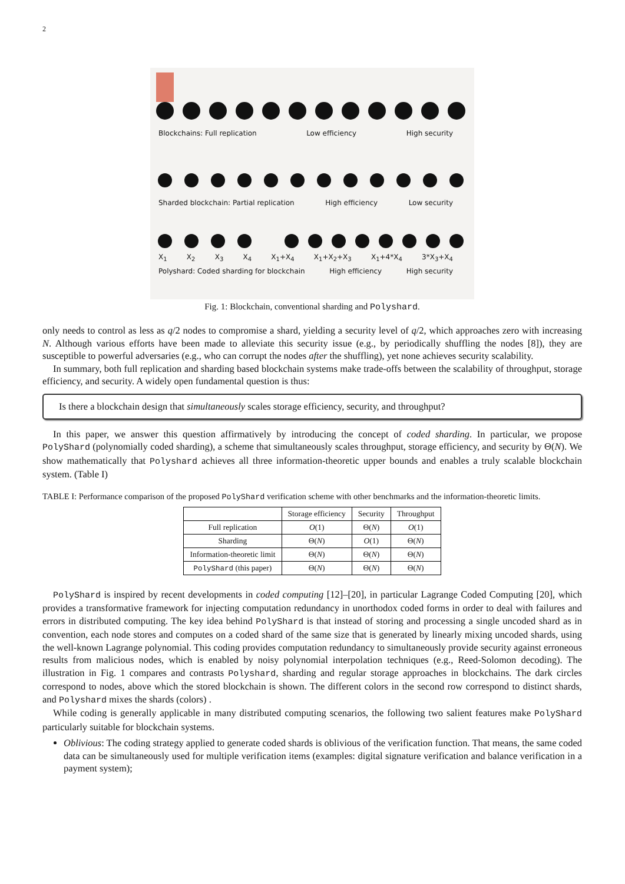2
Blockchains: Full replication Low efficiency High security
Sharded blockchain: Partial replication High efficiency Low security
X<sub>1</sub> X<sub>2</sub> X<sub>3</sub> X<sub>4</sub> X<sub>1</sub>+X<sub>4</sub> X<sub>1</sub>+X<sub>2</sub>+X<sub>3</sub> X<sub>1</sub>+4*X<sub>4</sub> 3*X<sub>3</sub>+X<sub>4</sub>
Polyshard: Coded sharding for blockchain High efficiency High security
Fig. 1: Blockchain, conventional sharding and Polyshard.
only needs to control as less as q/2 nodes to compromise a shard, yielding a security level of q/2, which approaches zero with increasing N. Although various efforts have been made to alleviate this security issue (e.g., by periodically shuffling the nodes [8]), they are susceptible to powerful adversaries (e.g., who can corrupt the nodes after the shuffling), yet none achieves security scalability.
In summary, both full replication and sharding based blockchain systems make trade-offs between the scalability of throughput, storage efficiency, and security. A widely open fundamental question is thus:
Is there a blockchain design that simultaneously scales storage efficiency, security, and throughput?
In this paper, we answer this question affirmatively by introducing the concept of coded sharding. In particular, we propose PolyShard (polynomially coded sharding), a scheme that simultaneously scales throughput, storage efficiency, and security by Θ(N). We show mathematically that Polyshard achieves all three information-theoretic upper bounds and enables a truly scalable blockchain system. (Table I)
TABLE I: Performance comparison of the proposed PolyShard verification scheme with other benchmarks and the information-theoretic limits.
| | Storage efficiency | Security | Throughput |
| --- | --- | --- | --- |
| Full replication | O (1) | Θ( N ) | O (1) |
| Sharding | Θ( N ) | O (1) | Θ( N ) |
| Information-theoretic limit | Θ( N ) | Θ( N ) | Θ( N ) |
| PolyShard (this paper) | Θ( N ) | Θ( N ) | Θ( N ) |
PolyShard is inspired by recent developments in coded computing [12]–[20], in particular Lagrange Coded Computing [20], which provides a transformative framework for injecting computation redundancy in unorthodox coded forms in order to deal with failures and errors in distributed computing. The key idea behind PolyShard is that instead of storing and processing a single uncoded shard as in convention, each node stores and computes on a coded shard of the same size that is generated by linearly mixing uncoded shards, using the well-known Lagrange polynomial. This coding provides computation redundancy to simultaneously provide security against erroneous results from malicious nodes, which is enabled by noisy polynomial interpolation techniques (e.g., Reed-Solomon decoding). The illustration in Fig. 1 compares and contrasts Polyshard, sharding and regular storage approaches in blockchains. The dark circles correspond to nodes, above which the stored blockchain is shown. The different colors in the second row correspond to distinct shards, and Polyshard mixes the shards (colors) .
While coding is generally applicable in many distributed computing scenarios, the following two salient features make PolyShard particularly suitable for blockchain systems.
Oblivious: The coding strategy applied to generate coded shards is oblivious of the verification function. That means, the same coded data can be simultaneously used for multiple verification items (examples: digital signature verification and balance verification in a payment system);